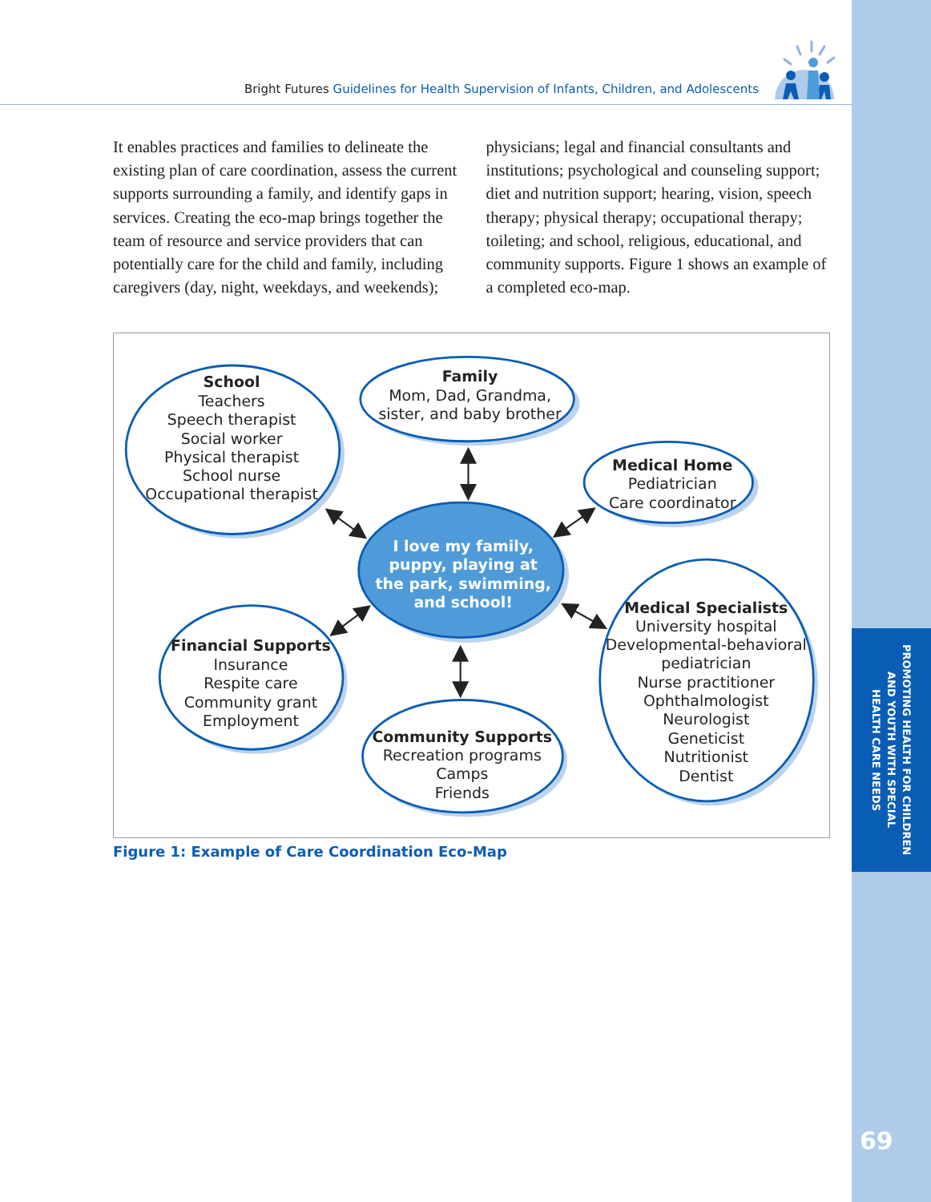Bright Futures Guidelines for Health Supervision of Infants, Children, and Adolescents
It enables practices and families to delineate the existing plan of care coordination, assess the current supports surrounding a family, and identify gaps in services. Creating the eco-map brings together the team of resource and service providers that can potentially care for the child and family, including caregivers (day, night, weekdays, and weekends);
physicians; legal and financial consultants and institutions; psychological and counseling support; diet and nutrition support; hearing, vision, speech therapy; physical therapy; occupational therapy; toileting; and school, religious, educational, and community supports. Figure 1 shows an example of a completed eco-map.
School
Teachers
Speech therapist
Social worker
Physical therapist
School nurse
Occupational therapist
Family
Mom, Dad, Grandma,
sister, and baby brother
Medical Home
Pediatrician
Care coordinator
I love my family,
puppy, playing at
the park, swimming,
and school!
Financial Supports
Insurance
Respite care
Community grant
Employment
Medical Specialists
University hospital
Developmental-behavioral
pediatrician
Nurse practitioner
Ophthalmologist
Neurologist
Geneticist
Nutritionist
Dentist
Community Supports
Recreation programs
Camps
Friends
Figure 1: Example of Care Coordination Eco-Map
PROMOTING HEALTH FOR CHILDREN
AND YOUTH WITH SPECIAL
HEALTH CARE NEEDS
69